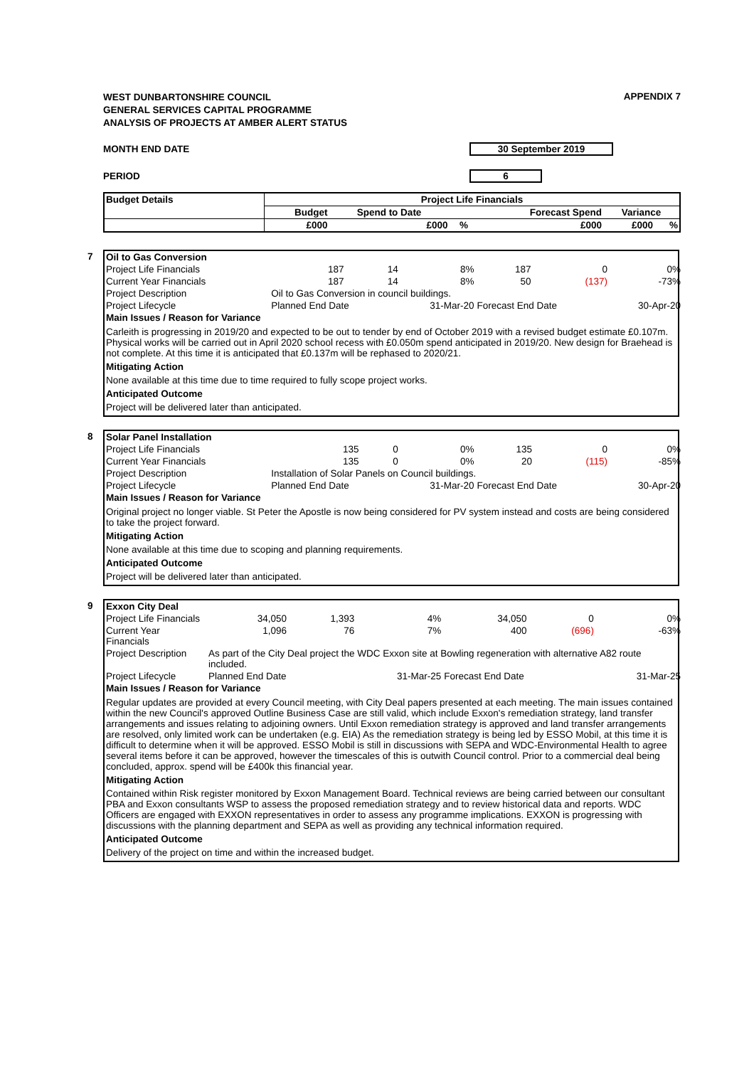WEST DUNBARTONSHIRE COUNCIL
GENERAL SERVICES CAPITAL PROGRAMME
ANALYSIS OF PROJECTS AT AMBER ALERT STATUS
APPENDIX 7
MONTH END DATE 30 September 2019
PERIOD 6
| Budget Details | Project Life Financials | | | | | |
| --- | --- | --- | --- | --- | --- | --- |
| | Budget | Spend to Date | | Forecast Spend | Variance | |
| | £000 | £000 | % | £000 | £000 | % |
7
| Oil to Gas Conversion | | | | | | |
| Project Life Financials | 187 | 14 | 8% | 187 | 0 | 0% |
| Current Year Financials | 187 | 14 | 8% | 50 | (137) | -73% |
| Project Description | Oil to Gas Conversion in council buildings. | | | | | |
| Project Lifecycle | Planned End Date | | 31-Mar-20 | Forecast End Date | | 30-Apr-20 |
| Main Issues / Reason for Variance | | | | | | |
Carleith is progressing in 2019/20 and expected to be out to tender by end of October 2019 with a revised budget estimate £0.107m. Physical works will be carried out in April 2020 school recess with £0.050m spend anticipated in 2019/20. New design for Braehead is not complete. At this time it is anticipated that £0.137m will be rephased to 2020/21.
Mitigating Action
None available at this time due to time required to fully scope project works.
Anticipated Outcome
Project will be delivered later than anticipated.
8
| Solar Panel Installation | | | | | | |
| Project Life Financials | 135 | 0 | 0% | 135 | 0 | 0% |
| Current Year Financials | 135 | 0 | 0% | 20 | (115) | -85% |
| Project Description | Installation of Solar Panels on Council buildings. | | | | | |
| Project Lifecycle | Planned End Date | | 31-Mar-20 | Forecast End Date | | 30-Apr-20 |
| Main Issues / Reason for Variance | | | | | | |
Original project no longer viable. St Peter the Apostle is now being considered for PV system instead and costs are being considered to take the project forward.
Mitigating Action
None available at this time due to scoping and planning requirements.
Anticipated Outcome
Project will be delivered later than anticipated.
9
| Exxon City Deal | | | | | | |
| Project Life Financials | 34,050 | 1,393 | 4% | 34,050 | 0 | 0% |
| Current Year Financials | 1,096 | 76 | 7% | 400 | (696) | -63% |
| Project Description | As part of the City Deal project the WDC Exxon site at Bowling regeneration with alternative A82 route included. | | | | | |
| Project Lifecycle | Planned End Date | | 31-Mar-25 | Forecast End Date | | 31-Mar-25 |
| Main Issues / Reason for Variance | | | | | | |
Regular updates are provided at every Council meeting, with City Deal papers presented at each meeting. The main issues contained within the new Council's approved Outline Business Case are still valid, which include Exxon's remediation strategy, land transfer arrangements and issues relating to adjoining owners. Until Exxon remediation strategy is approved and land transfer arrangements are resolved, only limited work can be undertaken (e.g. EIA) As the remediation strategy is being led by ESSO Mobil, at this time it is difficult to determine when it will be approved. ESSO Mobil is still in discussions with SEPA and WDC-Environmental Health to agree several items before it can be approved, however the timescales of this is outwith Council control. Prior to a commercial deal being concluded, approx. spend will be £400k this financial year.
Mitigating Action
Contained within Risk register monitored by Exxon Management Board. Technical reviews are being carried between our consultant PBA and Exxon consultants WSP to assess the proposed remediation strategy and to review historical data and reports. WDC Officers are engaged with EXXON representatives in order to assess any programme implications. EXXON is progressing with discussions with the planning department and SEPA as well as providing any technical information required.
Anticipated Outcome
Delivery of the project on time and within the increased budget.